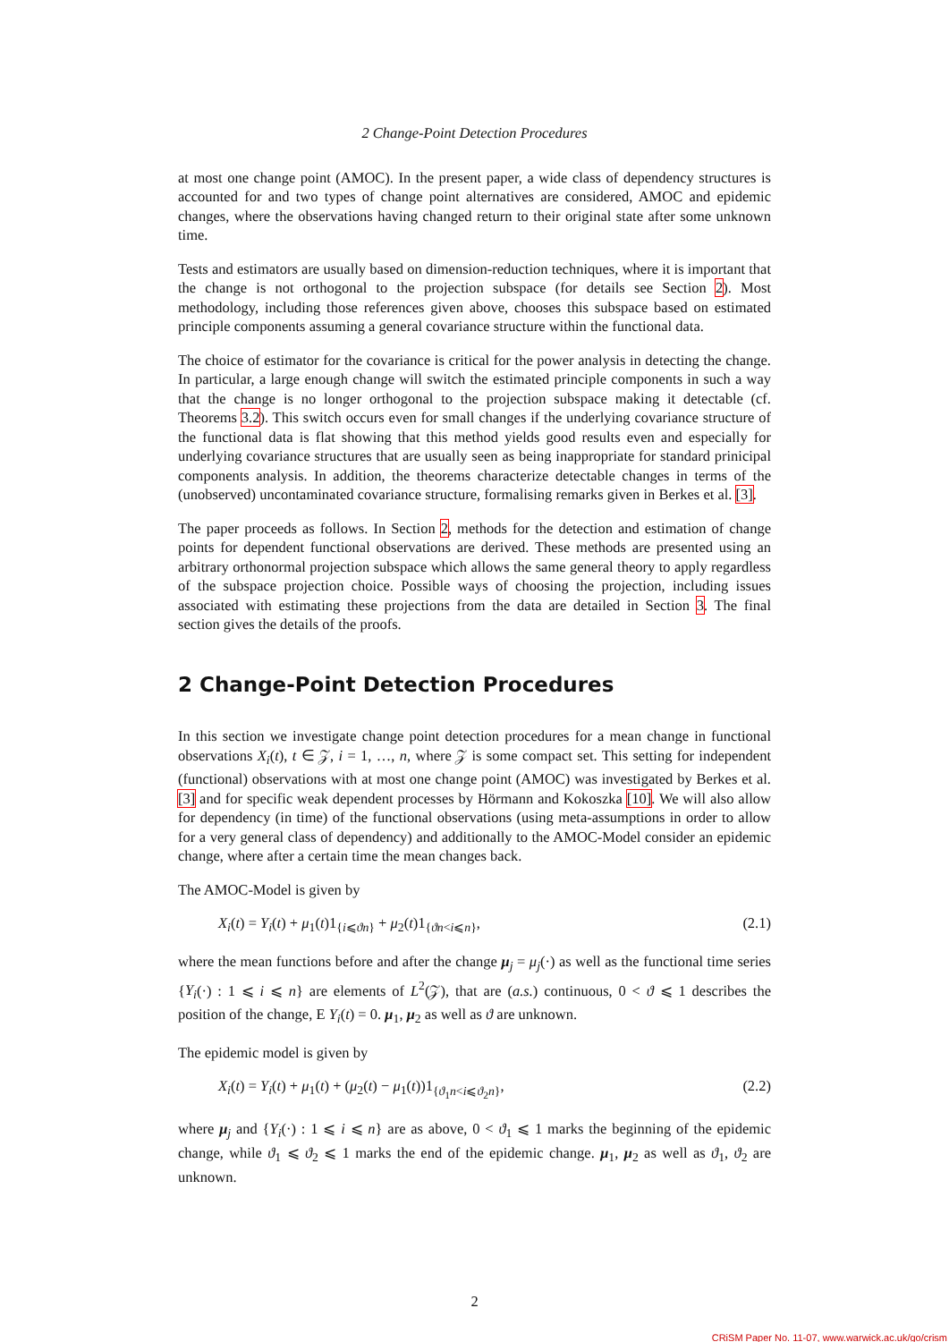2 Change-Point Detection Procedures
at most one change point (AMOC). In the present paper, a wide class of dependency structures is accounted for and two types of change point alternatives are considered, AMOC and epidemic changes, where the observations having changed return to their original state after some unknown time.
Tests and estimators are usually based on dimension-reduction techniques, where it is important that the change is not orthogonal to the projection subspace (for details see Section 2). Most methodology, including those references given above, chooses this subspace based on estimated principle components assuming a general covariance structure within the functional data.
The choice of estimator for the covariance is critical for the power analysis in detecting the change. In particular, a large enough change will switch the estimated principle components in such a way that the change is no longer orthogonal to the projection subspace making it detectable (cf. Theorems 3.2). This switch occurs even for small changes if the underlying covariance structure of the functional data is flat showing that this method yields good results even and especially for underlying covariance structures that are usually seen as being inappropriate for standard prinicipal components analysis. In addition, the theorems characterize detectable changes in terms of the (unobserved) uncontaminated covariance structure, formalising remarks given in Berkes et al. [3].
The paper proceeds as follows. In Section 2, methods for the detection and estimation of change points for dependent functional observations are derived. These methods are presented using an arbitrary orthonormal projection subspace which allows the same general theory to apply regardless of the subspace projection choice. Possible ways of choosing the projection, including issues associated with estimating these projections from the data are detailed in Section 3. The final section gives the details of the proofs.
2 Change-Point Detection Procedures
In this section we investigate change point detection procedures for a mean change in functional observations X<sub>i</sub>(t), t ∈ 𝒵, i = 1, …, n, where 𝒵 is some compact set. This setting for independent (functional) observations with at most one change point (AMOC) was investigated by Berkes et al. [3] and for specific weak dependent processes by Hörmann and Kokoszka [10]. We will also allow for dependency (in time) of the functional observations (using meta-assumptions in order to allow for a very general class of dependency) and additionally to the AMOC-Model consider an epidemic change, where after a certain time the mean changes back.
The AMOC-Model is given by
X<sub>i</sub>(t) = Y<sub>i</sub>(t) + μ<sub>1</sub>(t)1<sub>{i⩽ϑn}</sub> + μ<sub>2</sub>(t)1<sub>{ϑn<i⩽n}</sub>, (2.1)
where the mean functions before and after the change μ<sub>j</sub> = μ<sub>j</sub>(·) as well as the functional time series {Y<sub>i</sub>(·) : 1 ⩽ i ⩽ n} are elements of L<sup>2</sup>(𝒵), that are (a.s.) continuous, 0 < ϑ ⩽ 1 describes the position of the change, E Y<sub>i</sub>(t) = 0. μ<sub>1</sub>, μ<sub>2</sub> as well as ϑ are unknown.
The epidemic model is given by
X<sub>i</sub>(t) = Y<sub>i</sub>(t) + μ<sub>1</sub>(t) + (μ<sub>2</sub>(t) − μ<sub>1</sub>(t))1<sub>{ϑ<sub>1</sub>n<i⩽ϑ<sub>2</sub>n}</sub>, (2.2)
where μ<sub>j</sub> and {Y<sub>i</sub>(·) : 1 ⩽ i ⩽ n} are as above, 0 < ϑ<sub>1</sub> ⩽ 1 marks the beginning of the epidemic change, while ϑ<sub>1</sub> ⩽ ϑ<sub>2</sub> ⩽ 1 marks the end of the epidemic change. μ<sub>1</sub>, μ<sub>2</sub> as well as ϑ<sub>1</sub>, ϑ<sub>2</sub> are unknown.
2
CRiSM Paper No. 11-07, www.warwick.ac.uk/go/crism